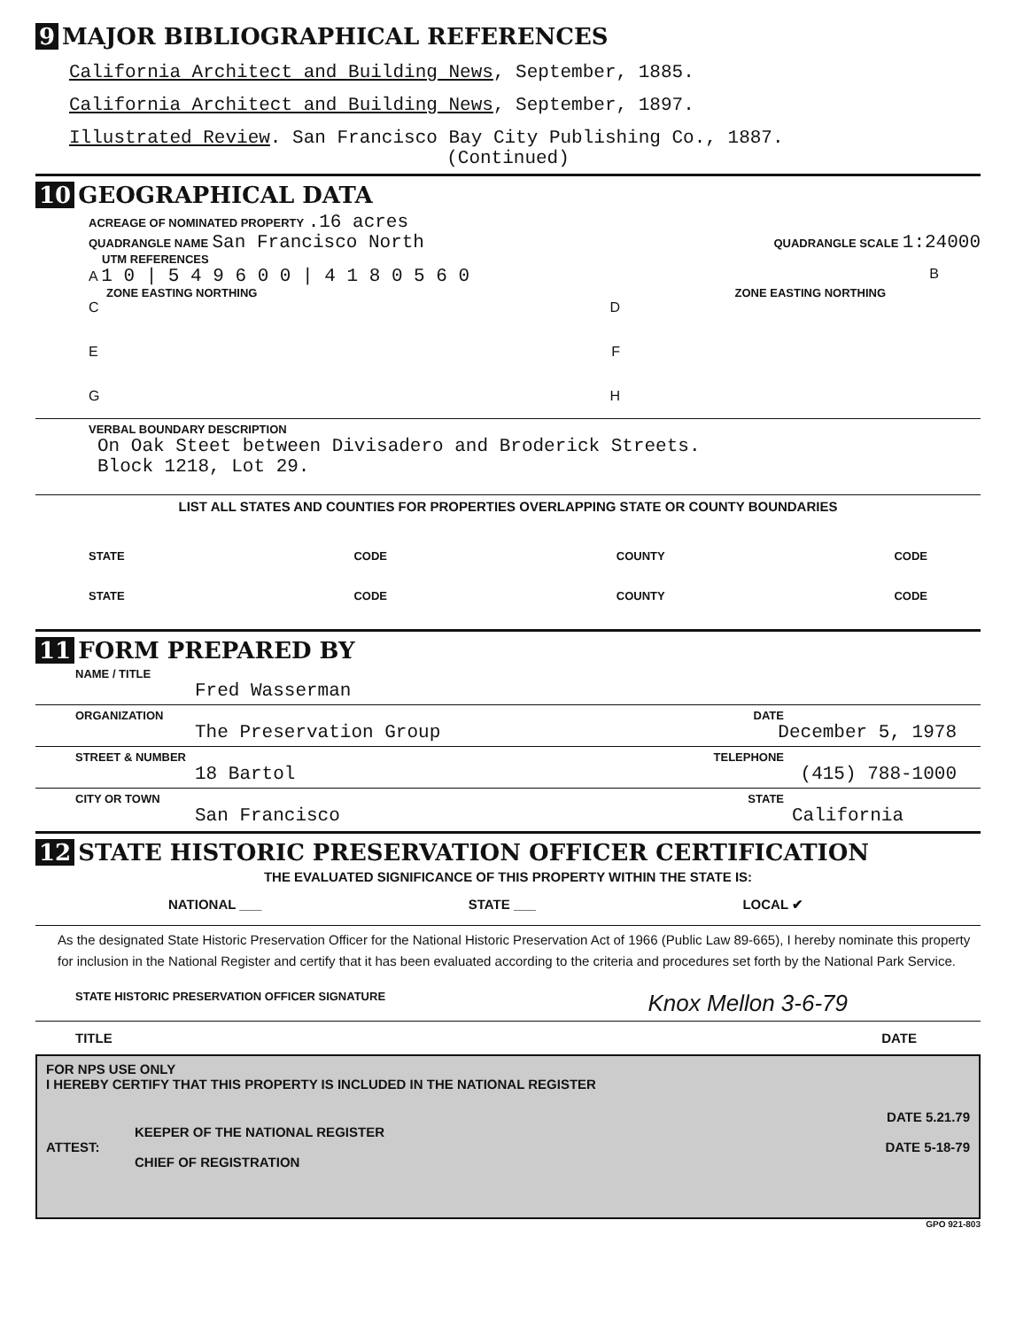9 MAJOR BIBLIOGRAPHICAL REFERENCES
California Architect and Building News, September, 1885.
California Architect and Building News, September, 1897.
Illustrated Review. San Francisco Bay City Publishing Co., 1887.
(Continued)
10 GEOGRAPHICAL DATA
ACREAGE OF NOMINATED PROPERTY .16 acres
QUADRANGLE NAME San Francisco North
QUADRANGLE SCALE 1:24000
UTM REFERENCES
A 1 0 | 5 4 9 6 0 0 | 4 1 8 0 5 6 0
B
ZONE EASTING NORTHING ZONE EASTING NORTHING
C D
E F
G H
VERBAL BOUNDARY DESCRIPTION
On Oak Steet between Divisadero and Broderick Streets.
Block 1218, Lot 29.
LIST ALL STATES AND COUNTIES FOR PROPERTIES OVERLAPPING STATE OR COUNTY BOUNDARIES
STATE CODE COUNTY CODE
STATE CODE COUNTY CODE
11 FORM PREPARED BY
NAME / TITLE
Fred Wasserman
ORGANIZATION DATE
The Preservation Group December 5, 1978
STREET & NUMBER TELEPHONE
18 Bartol (415) 788-1000
CITY OR TOWN STATE
San Francisco California
12 STATE HISTORIC PRESERVATION OFFICER CERTIFICATION
THE EVALUATED SIGNIFICANCE OF THIS PROPERTY WITHIN THE STATE IS:
NATIONAL ___ STATE ___ LOCAL ✔
As the designated State Historic Preservation Officer for the National Historic Preservation Act of 1966 (Public Law 89-665), I hereby nominate this property for inclusion in the National Register and certify that it has been evaluated according to the criteria and procedures set forth by the National Park Service.
STATE HISTORIC PRESERVATION OFFICER SIGNATURE Knox Mellon 3-6-79
TITLE DATE
FOR NPS USE ONLY
I HEREBY CERTIFY THAT THIS PROPERTY IS INCLUDED IN THE NATIONAL REGISTER
DATE 5.21.79
KEEPER OF THE NATIONAL REGISTER
ATTEST: DATE 5-18-79
CHIEF OF REGISTRATION
GPO 921-803